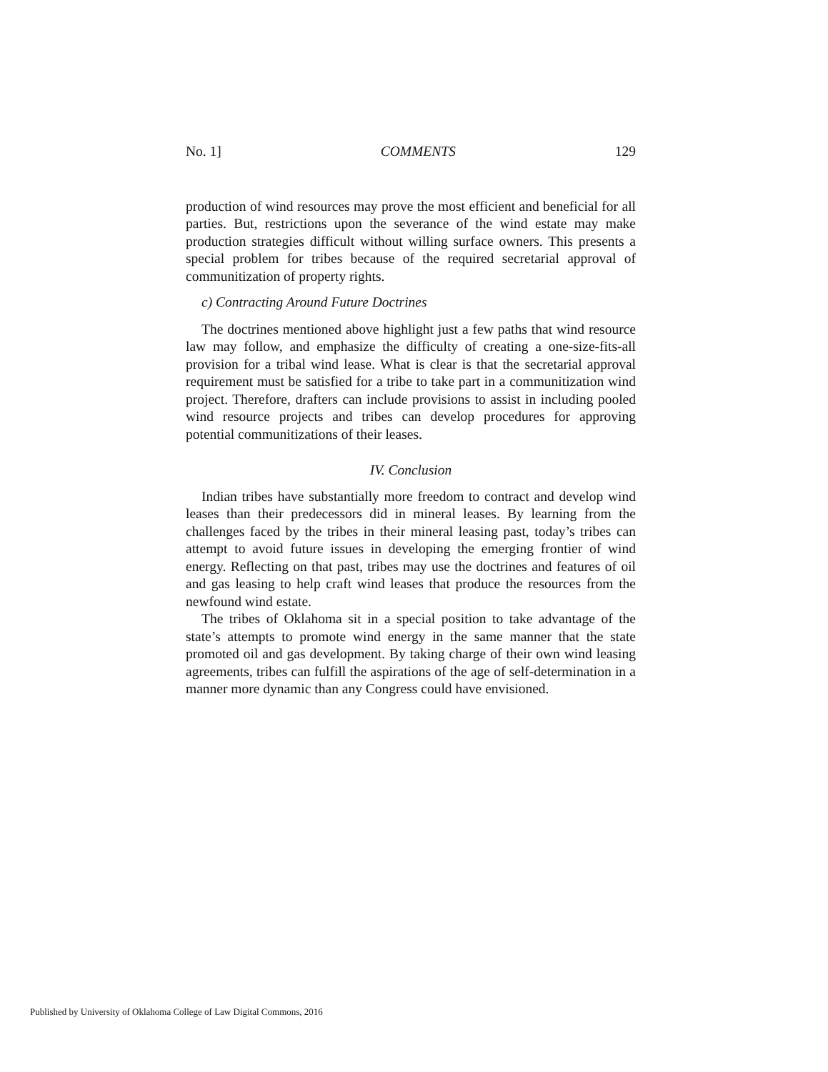No. 1] COMMENTS 129
production of wind resources may prove the most efficient and beneficial for all parties. But, restrictions upon the severance of the wind estate may make production strategies difficult without willing surface owners. This presents a special problem for tribes because of the required secretarial approval of communitization of property rights.
c) Contracting Around Future Doctrines
The doctrines mentioned above highlight just a few paths that wind resource law may follow, and emphasize the difficulty of creating a one-size-fits-all provision for a tribal wind lease. What is clear is that the secretarial approval requirement must be satisfied for a tribe to take part in a communitization wind project. Therefore, drafters can include provisions to assist in including pooled wind resource projects and tribes can develop procedures for approving potential communitizations of their leases.
IV. Conclusion
Indian tribes have substantially more freedom to contract and develop wind leases than their predecessors did in mineral leases. By learning from the challenges faced by the tribes in their mineral leasing past, today’s tribes can attempt to avoid future issues in developing the emerging frontier of wind energy. Reflecting on that past, tribes may use the doctrines and features of oil and gas leasing to help craft wind leases that produce the resources from the newfound wind estate.
The tribes of Oklahoma sit in a special position to take advantage of the state’s attempts to promote wind energy in the same manner that the state promoted oil and gas development. By taking charge of their own wind leasing agreements, tribes can fulfill the aspirations of the age of self-determination in a manner more dynamic than any Congress could have envisioned.
Published by University of Oklahoma College of Law Digital Commons, 2016